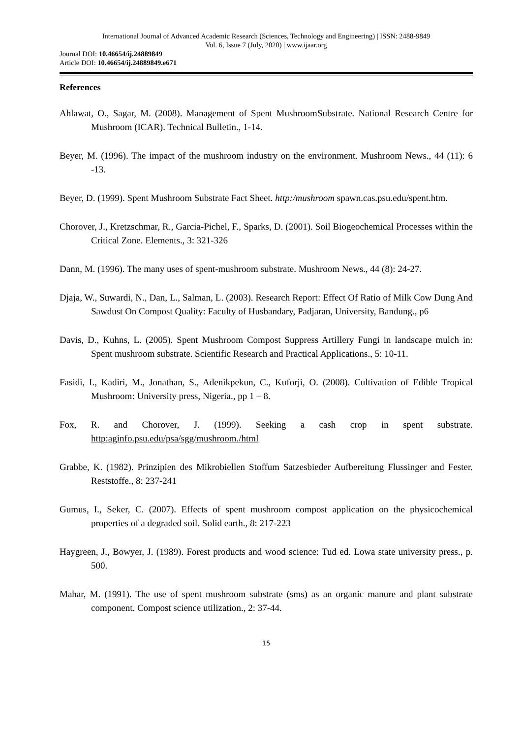International Journal of Advanced Academic Research (Sciences, Technology and Engineering) | ISSN: 2488-9849
Vol. 6, Issue 7 (July, 2020) | www.ijaar.org
Journal DOI: 10.46654/ij.24889849
Article DOI: 10.46654/ij.24889849.e671
References
Ahlawat, O., Sagar, M. (2008). Management of Spent MushroomSubstrate. National Research Centre for Mushroom (ICAR). Technical Bulletin., 1-14.
Beyer, M. (1996). The impact of the mushroom industry on the environment. Mushroom News., 44 (11): 6 -13.
Beyer, D. (1999). Spent Mushroom Substrate Fact Sheet. http:/mushroom spawn.cas.psu.edu/spent.htm.
Chorover, J., Kretzschmar, R., Garcia-Pichel, F., Sparks, D. (2001). Soil Biogeochemical Processes within the Critical Zone. Elements., 3: 321-326
Dann, M. (1996). The many uses of spent-mushroom substrate. Mushroom News., 44 (8): 24-27.
Djaja, W., Suwardi, N., Dan, L., Salman, L. (2003). Research Report: Effect Of Ratio of Milk Cow Dung And Sawdust On Compost Quality: Faculty of Husbandary, Padjaran, University, Bandung., p6
Davis, D., Kuhns, L. (2005). Spent Mushroom Compost Suppress Artillery Fungi in landscape mulch in: Spent mushroom substrate. Scientific Research and Practical Applications., 5: 10-11.
Fasidi, I., Kadiri, M., Jonathan, S., Adenikpekun, C., Kuforji, O. (2008). Cultivation of Edible Tropical Mushroom: University press, Nigeria., pp 1 – 8.
Fox, R. and Chorover, J. (1999). Seeking a cash crop in spent substrate. http:aginfo.psu.edu/psa/sgg/mushroom./html
Grabbe, K. (1982). Prinzipien des Mikrobiellen Stoffum Satzesbieder Aufbereitung Flussinger and Fester. Reststoffe., 8: 237-241
Gumus, I., Seker, C. (2007). Effects of spent mushroom compost application on the physicochemical properties of a degraded soil. Solid earth., 8: 217-223
Haygreen, J., Bowyer, J. (1989). Forest products and wood science: Tud ed. Lowa state university press., p. 500.
Mahar, M. (1991). The use of spent mushroom substrate (sms) as an organic manure and plant substrate component. Compost science utilization., 2: 37-44.
15